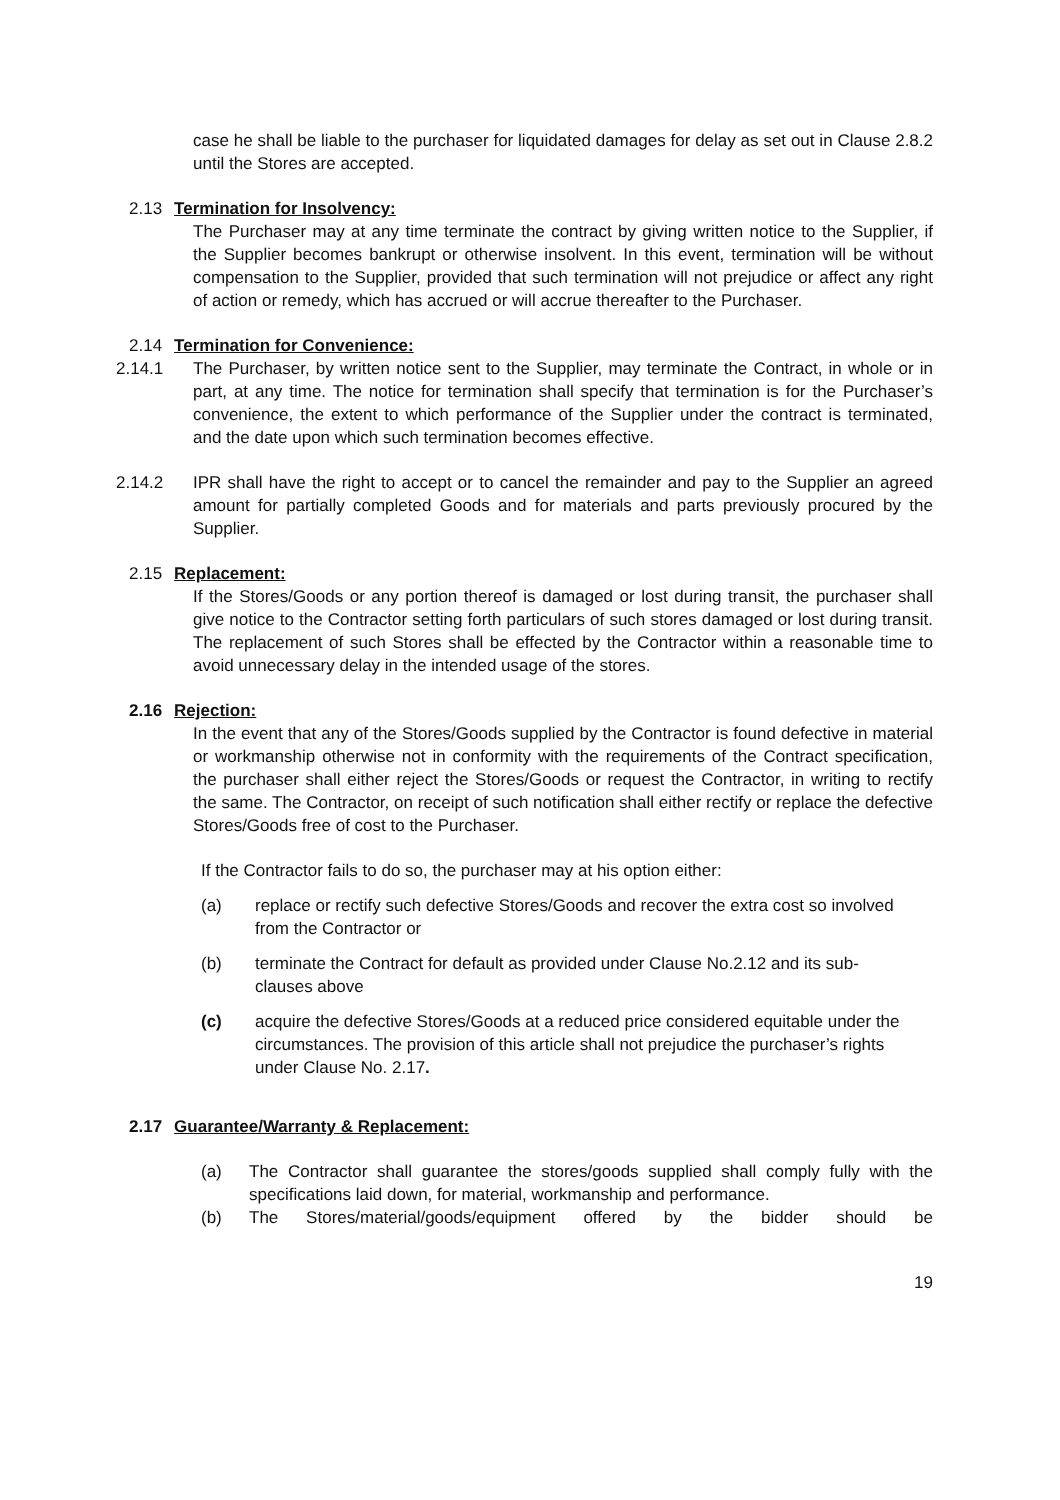case he shall be liable to the purchaser for liquidated damages for delay as set out in Clause 2.8.2 until the Stores are accepted.
2.13 Termination for Insolvency:
The Purchaser may at any time terminate the contract by giving written notice to the Supplier, if the Supplier becomes bankrupt or otherwise insolvent. In this event, termination will be without compensation to the Supplier, provided that such termination will not prejudice or affect any right of action or remedy, which has accrued or will accrue thereafter to the Purchaser.
2.14 Termination for Convenience:
2.14.1 The Purchaser, by written notice sent to the Supplier, may terminate the Contract, in whole or in part, at any time. The notice for termination shall specify that termination is for the Purchaser’s convenience, the extent to which performance of the Supplier under the contract is terminated, and the date upon which such termination becomes effective.
2.14.2 IPR shall have the right to accept or to cancel the remainder and pay to the Supplier an agreed amount for partially completed Goods and for materials and parts previously procured by the Supplier.
2.15 Replacement:
If the Stores/Goods or any portion thereof is damaged or lost during transit, the purchaser shall give notice to the Contractor setting forth particulars of such stores damaged or lost during transit. The replacement of such Stores shall be effected by the Contractor within a reasonable time to avoid unnecessary delay in the intended usage of the stores.
2.16 Rejection:
In the event that any of the Stores/Goods supplied by the Contractor is found defective in material or workmanship otherwise not in conformity with the requirements of the Contract specification, the purchaser shall either reject the Stores/Goods or request the Contractor, in writing to rectify the same. The Contractor, on receipt of such notification shall either rectify or replace the defective Stores/Goods free of cost to the Purchaser.
If the Contractor fails to do so, the purchaser may at his option either:
(a) replace or rectify such defective Stores/Goods and recover the extra cost so involved from the Contractor or
(b) terminate the Contract for default as provided under Clause No.2.12 and its sub-clauses above
(c) acquire the defective Stores/Goods at a reduced price considered equitable under the circumstances. The provision of this article shall not prejudice the purchaser’s rights under Clause No. 2.17.
2.17 Guarantee/Warranty & Replacement:
(a) The Contractor shall guarantee the stores/goods supplied shall comply fully with the specifications laid down, for material, workmanship and performance.
(b) The Stores/material/goods/equipment offered by the bidder should be
19